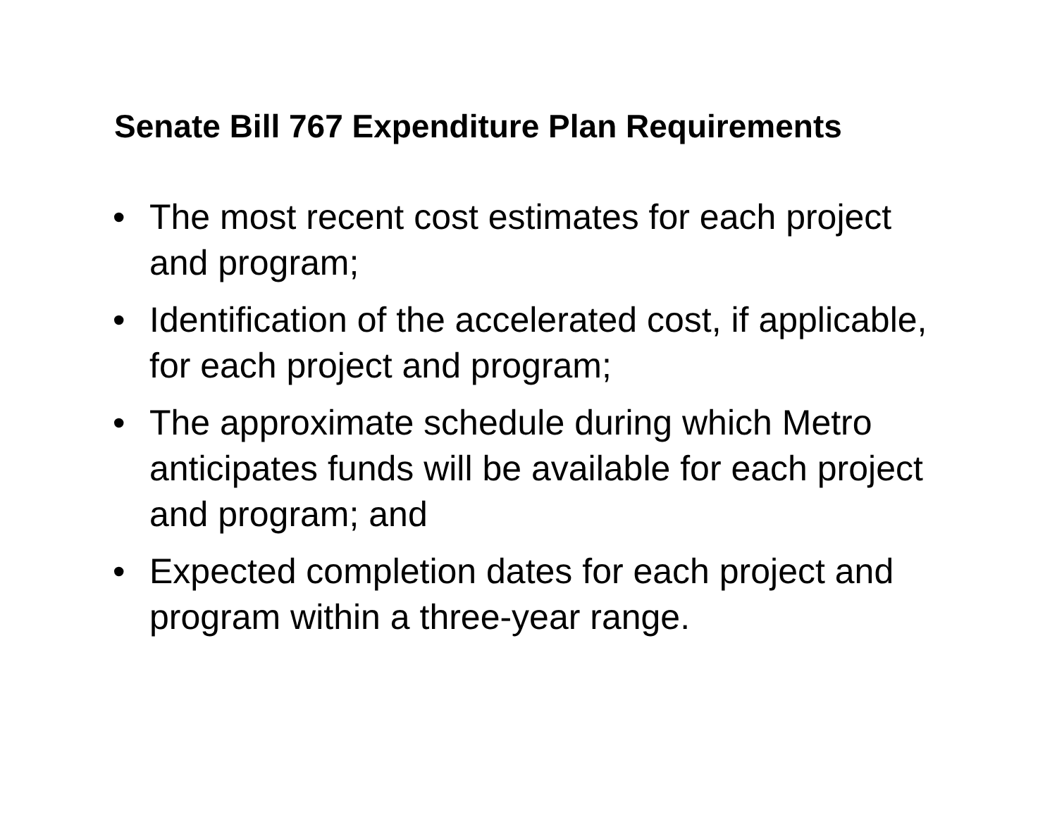Senate Bill 767 Expenditure Plan Requirements
• The most recent cost estimates for each project and program;
• Identification of the accelerated cost, if applicable, for each project and program;
• The approximate schedule during which Metro anticipates funds will be available for each project and program; and
• Expected completion dates for each project and program within a three-year range.